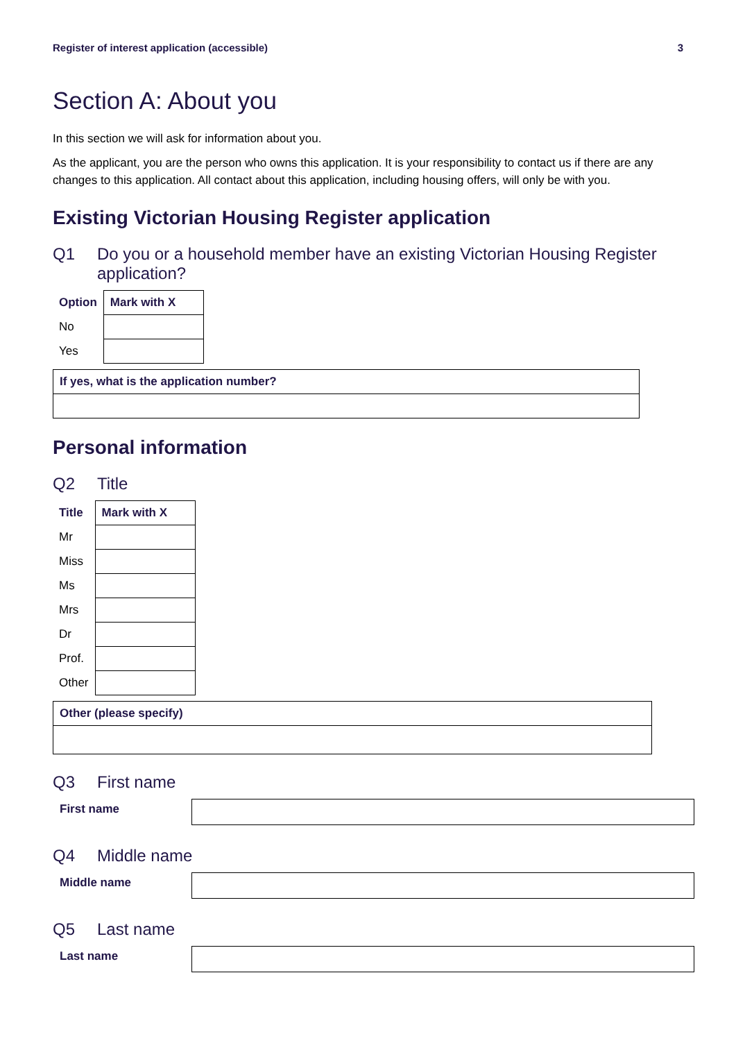Register of interest application (accessible) 3
Section A: About you
In this section we will ask for information about you.
As the applicant, you are the person who owns this application. It is your responsibility to contact us if there are any changes to this application. All contact about this application, including housing offers, will only be with you.
Existing Victorian Housing Register application
Q1 Do you or a household member have an existing Victorian Housing Register application?
| Option | Mark with X |
| --- | --- |
| No | |
| Yes | |
If yes, what is the application number?
Personal information
Q2 Title
| Title | Mark with X |
| --- | --- |
| Mr | |
| Miss | |
| Ms | |
| Mrs | |
| Dr | |
| Prof. | |
| Other | |
Other (please specify)
Q3 First name
First name
Q4 Middle name
Middle name
Q5 Last name
Last name